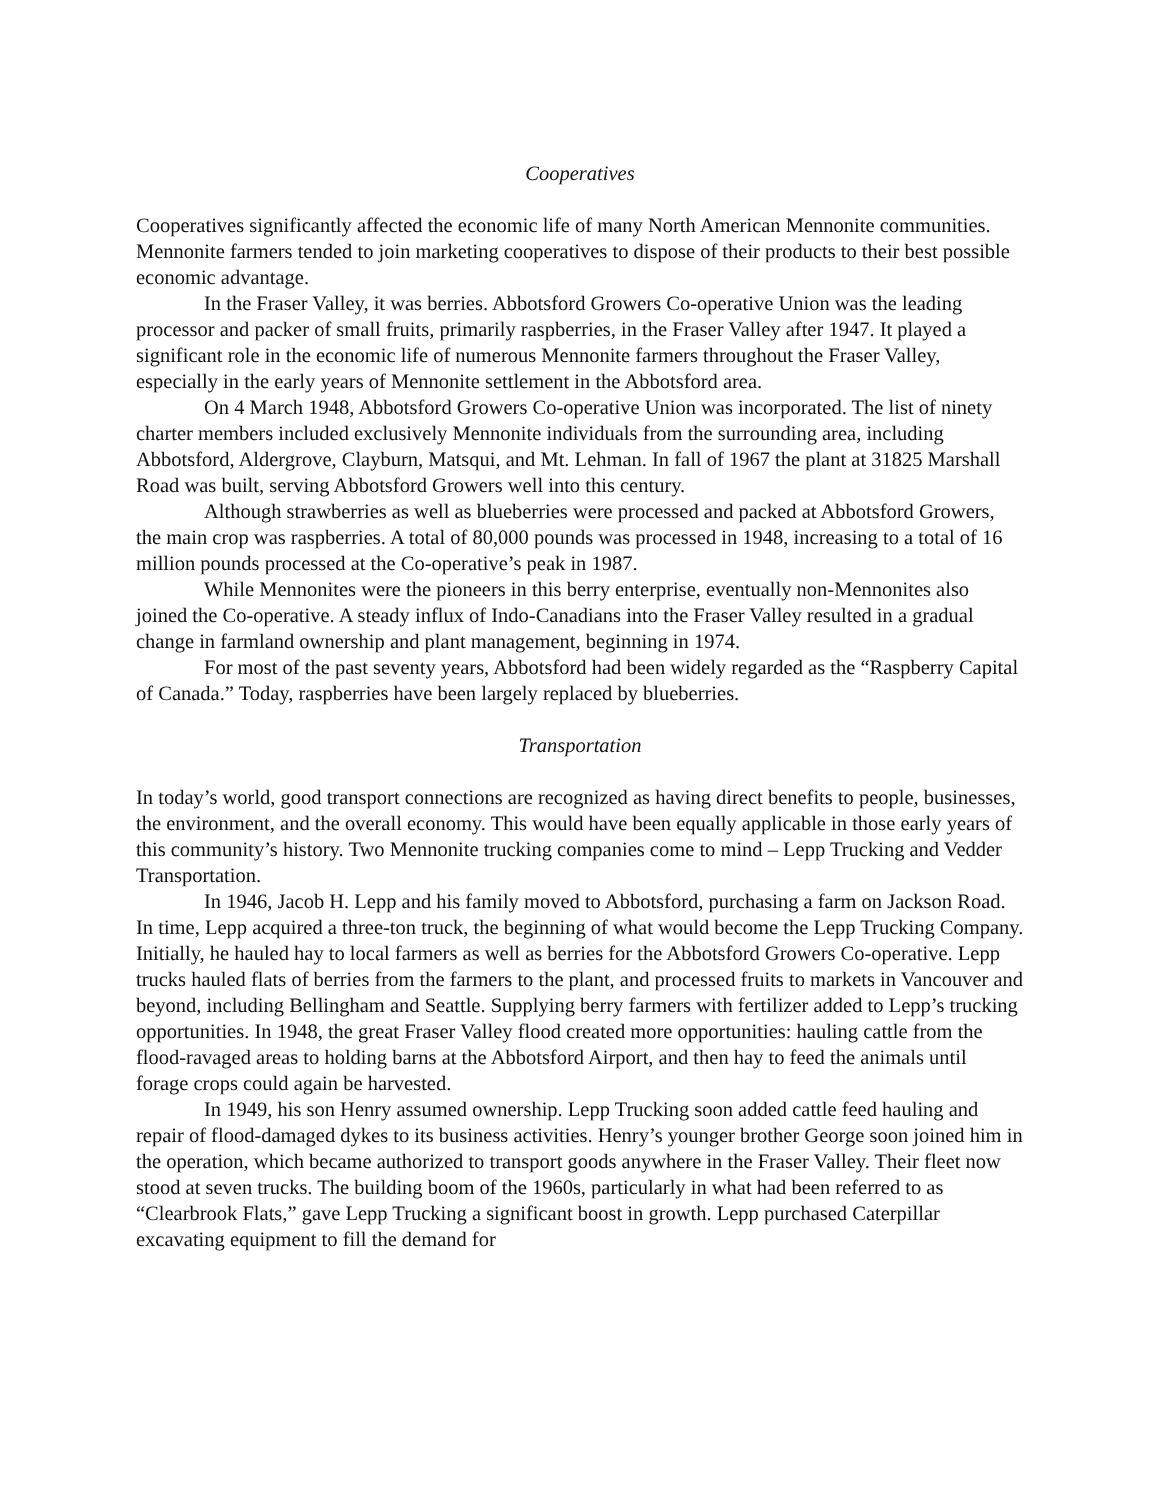Cooperatives
Cooperatives significantly affected the economic life of many North American Mennonite communities. Mennonite farmers tended to join marketing cooperatives to dispose of their products to their best possible economic advantage.
In the Fraser Valley, it was berries. Abbotsford Growers Co-operative Union was the leading processor and packer of small fruits, primarily raspberries, in the Fraser Valley after 1947. It played a significant role in the economic life of numerous Mennonite farmers throughout the Fraser Valley, especially in the early years of Mennonite settlement in the Abbotsford area.
On 4 March 1948, Abbotsford Growers Co-operative Union was incorporated. The list of ninety charter members included exclusively Mennonite individuals from the surrounding area, including Abbotsford, Aldergrove, Clayburn, Matsqui, and Mt. Lehman. In fall of 1967 the plant at 31825 Marshall Road was built, serving Abbotsford Growers well into this century.
Although strawberries as well as blueberries were processed and packed at Abbotsford Growers, the main crop was raspberries. A total of 80,000 pounds was processed in 1948, increasing to a total of 16 million pounds processed at the Co-operative’s peak in 1987.
While Mennonites were the pioneers in this berry enterprise, eventually non-Mennonites also joined the Co-operative. A steady influx of Indo-Canadians into the Fraser Valley resulted in a gradual change in farmland ownership and plant management, beginning in 1974.
For most of the past seventy years, Abbotsford had been widely regarded as the “Raspberry Capital of Canada.” Today, raspberries have been largely replaced by blueberries.
Transportation
In today’s world, good transport connections are recognized as having direct benefits to people, businesses, the environment, and the overall economy. This would have been equally applicable in those early years of this community’s history. Two Mennonite trucking companies come to mind – Lepp Trucking and Vedder Transportation.
In 1946, Jacob H. Lepp and his family moved to Abbotsford, purchasing a farm on Jackson Road. In time, Lepp acquired a three-ton truck, the beginning of what would become the Lepp Trucking Company. Initially, he hauled hay to local farmers as well as berries for the Abbotsford Growers Co-operative. Lepp trucks hauled flats of berries from the farmers to the plant, and processed fruits to markets in Vancouver and beyond, including Bellingham and Seattle. Supplying berry farmers with fertilizer added to Lepp’s trucking opportunities. In 1948, the great Fraser Valley flood created more opportunities: hauling cattle from the flood-ravaged areas to holding barns at the Abbotsford Airport, and then hay to feed the animals until forage crops could again be harvested.
In 1949, his son Henry assumed ownership. Lepp Trucking soon added cattle feed hauling and repair of flood-damaged dykes to its business activities. Henry’s younger brother George soon joined him in the operation, which became authorized to transport goods anywhere in the Fraser Valley. Their fleet now stood at seven trucks. The building boom of the 1960s, particularly in what had been referred to as “Clearbrook Flats,” gave Lepp Trucking a significant boost in growth. Lepp purchased Caterpillar excavating equipment to fill the demand for